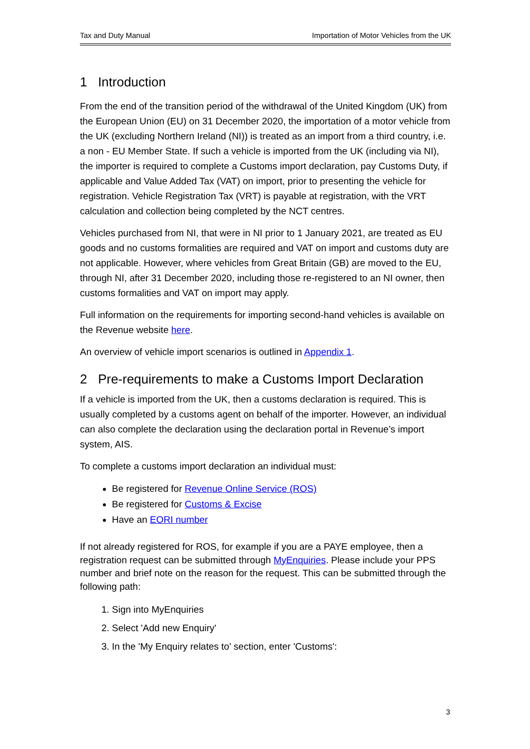Tax and Duty Manual Importation of Motor Vehicles from the UK
1 Introduction
From the end of the transition period of the withdrawal of the United Kingdom (UK) from the European Union (EU) on 31 December 2020, the importation of a motor vehicle from the UK (excluding Northern Ireland (NI)) is treated as an import from a third country, i.e. a non - EU Member State. If such a vehicle is imported from the UK (including via NI), the importer is required to complete a Customs import declaration, pay Customs Duty, if applicable and Value Added Tax (VAT) on import, prior to presenting the vehicle for registration. Vehicle Registration Tax (VRT) is payable at registration, with the VRT calculation and collection being completed by the NCT centres.
Vehicles purchased from NI, that were in NI prior to 1 January 2021, are treated as EU goods and no customs formalities are required and VAT on import and customs duty are not applicable. However, where vehicles from Great Britain (GB) are moved to the EU, through NI, after 31 December 2020, including those re-registered to an NI owner, then customs formalities and VAT on import may apply.
Full information on the requirements for importing second-hand vehicles is available on the Revenue website here.
An overview of vehicle import scenarios is outlined in Appendix 1.
2 Pre-requirements to make a Customs Import Declaration
If a vehicle is imported from the UK, then a customs declaration is required. This is usually completed by a customs agent on behalf of the importer. However, an individual can also complete the declaration using the declaration portal in Revenue’s import system, AIS.
To complete a customs import declaration an individual must:
Be registered for Revenue Online Service (ROS)
Be registered for Customs & Excise
Have an EORI number
If not already registered for ROS, for example if you are a PAYE employee, then a registration request can be submitted through MyEnquiries. Please include your PPS number and brief note on the reason for the request. This can be submitted through the following path:
1. Sign into MyEnquiries
2. Select 'Add new Enquiry'
3. In the 'My Enquiry relates to' section, enter 'Customs':
3